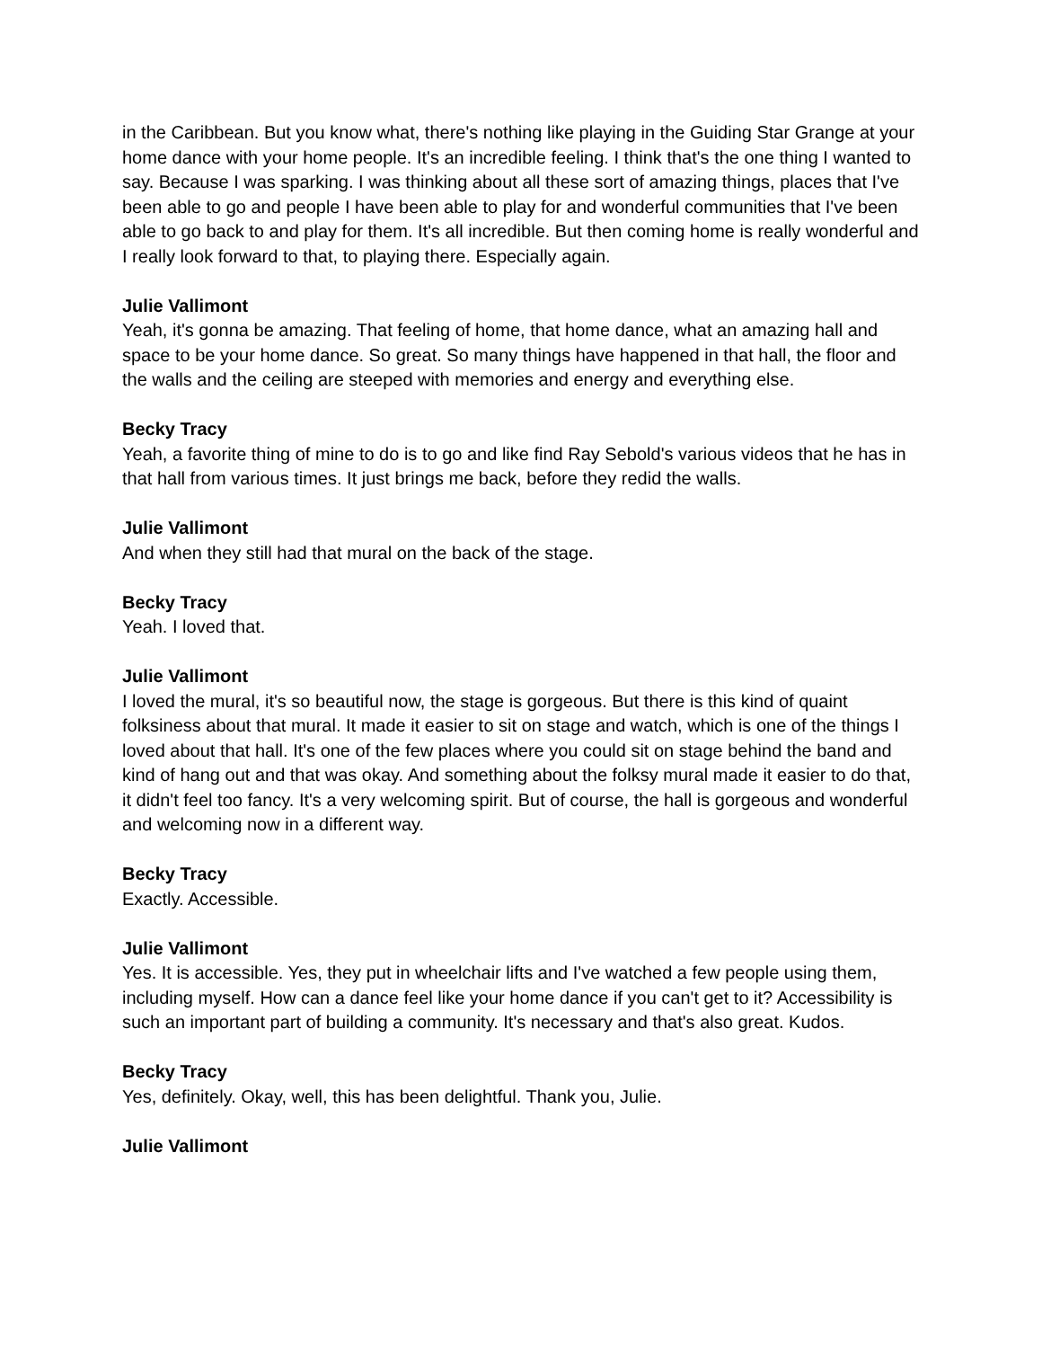in the Caribbean. But you know what, there's nothing like playing in the Guiding Star Grange at your home dance with your home people. It's an incredible feeling. I think that's the one thing I wanted to say. Because I was sparking. I was thinking about all these sort of amazing things, places that I've been able to go and people I have been able to play for and wonderful communities that I've been able to go back to and play for them. It's all incredible. But then coming home is really wonderful and I really look forward to that, to playing there. Especially again.
Julie Vallimont
Yeah, it's gonna be amazing. That feeling of home, that home dance, what an amazing hall and space to be your home dance. So great. So many things have happened in that hall, the floor and the walls and the ceiling are steeped with memories and energy and everything else.
Becky Tracy
Yeah, a favorite thing of mine to do is to go and like find Ray Sebold's various videos that he has in that hall from various times. It just brings me back, before they redid the walls.
Julie Vallimont
And when they still had that mural on the back of the stage.
Becky Tracy
Yeah. I loved that.
Julie Vallimont
I loved the mural, it's so beautiful now, the stage is gorgeous. But there is this kind of quaint folksiness about that mural. It made it easier to sit on stage and watch, which is one of the things I loved about that hall. It's one of the few places where you could sit on stage behind the band and kind of hang out and that was okay. And something about the folksy mural made it easier to do that, it didn't feel too fancy. It's a very welcoming spirit. But of course, the hall is gorgeous and wonderful and welcoming now in a different way.
Becky Tracy
Exactly. Accessible.
Julie Vallimont
Yes. It is accessible. Yes, they put in wheelchair lifts and I've watched a few people using them, including myself. How can a dance feel like your home dance if you can't get to it? Accessibility is such an important part of building a community. It's necessary and that's also great. Kudos.
Becky Tracy
Yes, definitely. Okay, well, this has been delightful. Thank you, Julie.
Julie Vallimont